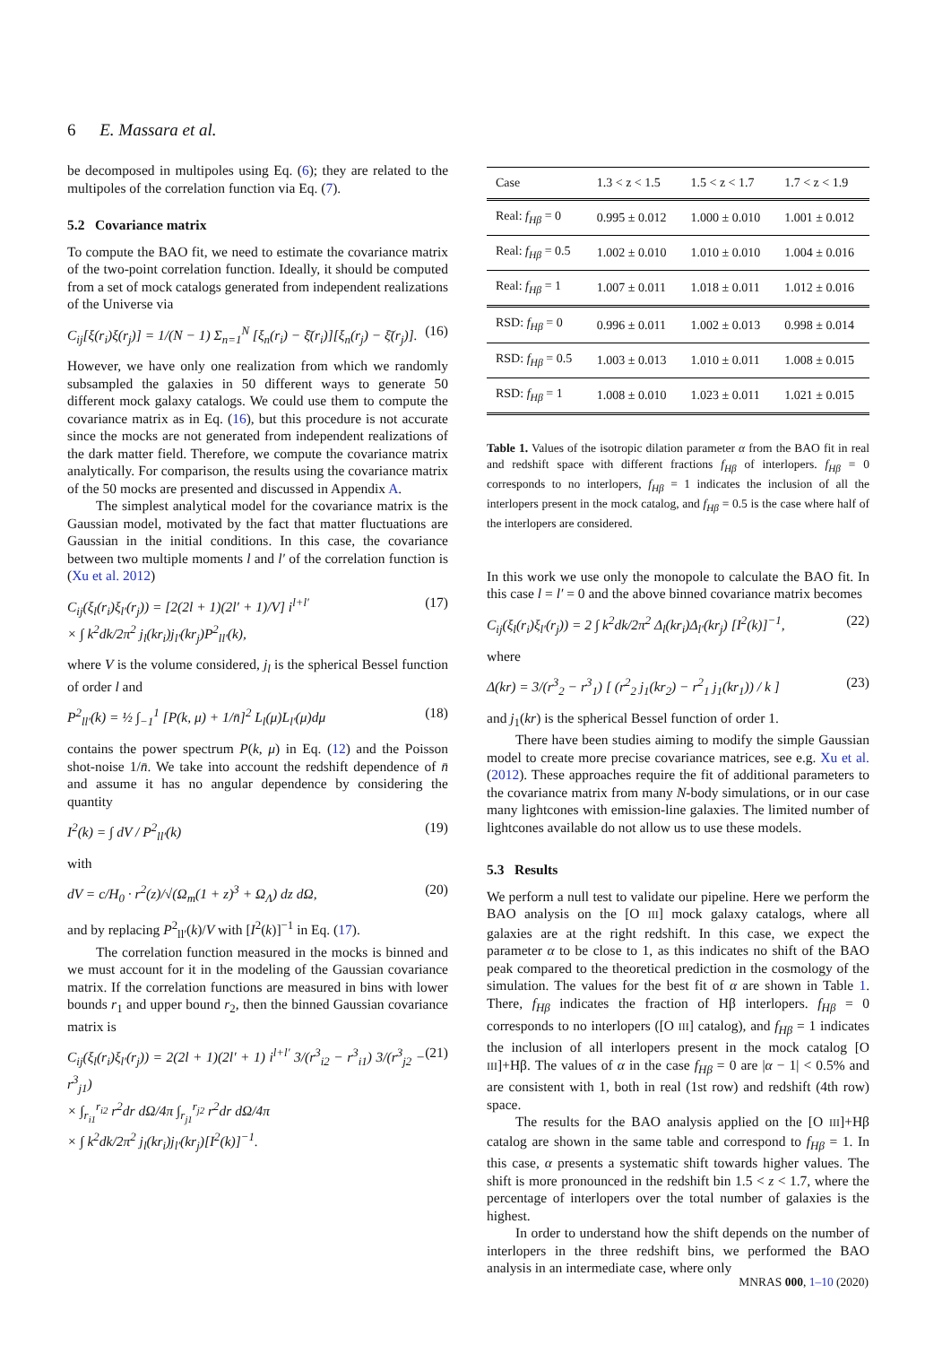6 E. Massara et al.
be decomposed in multipoles using Eq. (6); they are related to the multipoles of the correlation function via Eq. (7).
5.2 Covariance matrix
To compute the BAO fit, we need to estimate the covariance matrix of the two-point correlation function. Ideally, it should be computed from a set of mock catalogs generated from independent realizations of the Universe via
C<sub>ij</sub>[ξ(r<sub>i</sub>)ξ(r<sub>j</sub>)] = 1/(N − 1) Σ<sub>n=1</sub><sup>N</sup> [ξ<sub>n</sub>(r<sub>i</sub>) − ξ̄(r<sub>i</sub>)][ξ<sub>n</sub>(r<sub>j</sub>) − ξ̄(r<sub>j</sub>)]. (16)
However, we have only one realization from which we randomly subsampled the galaxies in 50 different ways to generate 50 different mock galaxy catalogs. We could use them to compute the covariance matrix as in Eq. (16), but this procedure is not accurate since the mocks are not generated from independent realizations of the dark matter field. Therefore, we compute the covariance matrix analytically. For comparison, the results using the covariance matrix of the 50 mocks are presented and discussed in Appendix A.
The simplest analytical model for the covariance matrix is the Gaussian model, motivated by the fact that matter fluctuations are Gaussian in the initial conditions. In this case, the covariance between two multiple moments l and l′ of the correlation function is (Xu et al. 2012)
C<sub>ij</sub>(ξ<sub>l</sub>(r<sub>i</sub>)ξ<sub>l′</sub>(r<sub>j</sub>)) = [2(2l + 1)(2l′ + 1)/V] i<sup>l+l′</sup>
× ∫ k<sup>2</sup>dk/2π<sup>2</sup> j<sub>l</sub>(kr<sub>i</sub>)j<sub>l′</sub>(kr<sub>j</sub>)P<sup>2</sup><sub>ll′</sub>(k), (17)
where V is the volume considered, j<sub>l</sub> is the spherical Bessel function of order l and
P<sup>2</sup><sub>ll′</sub>(k) = ½ ∫<sub>−1</sub><sup>1</sup> [P(k, μ) + 1/n̄]<sup>2</sup> L<sub>l</sub>(μ)L<sub>l′</sub>(μ)dμ (18)
contains the power spectrum P(k, μ) in Eq. (12) and the Poisson shot-noise 1/n̄. We take into account the redshift dependence of n̄ and assume it has no angular dependence by considering the quantity
I<sup>2</sup>(k) = ∫ dV / P<sup>2</sup><sub>ll′</sub>(k) (19)
with
dV = c/H<sub>0</sub> · r<sup>2</sup>(z)/√(Ω<sub>m</sub>(1 + z)<sup>3</sup> + Ω<sub>Λ</sub>) dz dΩ, (20)
and by replacing P<sup>2</sup><sub>ll′</sub>(k)/V with [I<sup>2</sup>(k)]<sup>−1</sup> in Eq. (17).
The correlation function measured in the mocks is binned and we must account for it in the modeling of the Gaussian covariance matrix. If the correlation functions are measured in bins with lower bounds r<sub>1</sub> and upper bound r<sub>2</sub>, then the binned Gaussian covariance matrix is
C<sub>ij</sub>(ξ<sub>l</sub>(r<sub>i</sub>)ξ<sub>l′</sub>(r<sub>j</sub>)) = 2(2l + 1)(2l′ + 1) i<sup>l+l′</sup> 3/(r<sup>3</sup><sub>i2</sub> − r<sup>3</sup><sub>i1</sub>) 3/(r<sup>3</sup><sub>j2</sub> − r<sup>3</sup><sub>j1</sub>)
× ∫<sub>r<sub>i1</sub></sub><sup>r<sub>i2</sub></sup> r<sup>2</sup>dr dΩ/4π ∫<sub>r<sub>j1</sub></sub><sup>r<sub>j2</sub></sup> r<sup>2</sup>dr dΩ/4π
× ∫ k<sup>2</sup>dk/2π<sup>2</sup> j<sub>l</sub>(kr<sub>i</sub>)j<sub>l′</sub>(kr<sub>j</sub>)[I<sup>2</sup>(k)]<sup>−1</sup>. (21)
| Case | 1.3 < z < 1.5 | 1.5 < z < 1.7 | 1.7 < z < 1.9 |
| Real: f<sub>Hβ</sub> = 0 | 0.995 ± 0.012 | 1.000 ± 0.010 | 1.001 ± 0.012 |
| Real: f<sub>Hβ</sub> = 0.5 | 1.002 ± 0.010 | 1.010 ± 0.010 | 1.004 ± 0.016 |
| Real: f<sub>Hβ</sub> = 1 | 1.007 ± 0.011 | 1.018 ± 0.011 | 1.012 ± 0.016 |
| RSD: f<sub>Hβ</sub> = 0 | 0.996 ± 0.011 | 1.002 ± 0.013 | 0.998 ± 0.014 |
| RSD: f<sub>Hβ</sub> = 0.5 | 1.003 ± 0.013 | 1.010 ± 0.011 | 1.008 ± 0.015 |
| RSD: f<sub>Hβ</sub> = 1 | 1.008 ± 0.010 | 1.023 ± 0.011 | 1.021 ± 0.015 |
Table 1. Values of the isotropic dilation parameter α from the BAO fit in real and redshift space with different fractions f<sub>Hβ</sub> of interlopers. f<sub>Hβ</sub> = 0 corresponds to no interlopers, f<sub>Hβ</sub> = 1 indicates the inclusion of all the interlopers present in the mock catalog, and f<sub>Hβ</sub> = 0.5 is the case where half of the interlopers are considered.
In this work we use only the monopole to calculate the BAO fit. In this case l = l′ = 0 and the above binned covariance matrix becomes
C<sub>ij</sub>(ξ<sub>l</sub>(r<sub>i</sub>)ξ<sub>l′</sub>(r<sub>j</sub>)) = 2 ∫ k<sup>2</sup>dk/2π<sup>2</sup> Δ<sub>l</sub>(kr<sub>i</sub>)Δ<sub>l′</sub>(kr<sub>j</sub>) [I<sup>2</sup>(k)]<sup>−1</sup>, (22)
where
Δ(kr) = 3/(r<sup>3</sup><sub>2</sub> − r<sup>3</sup><sub>1</sub>) [ (r<sup>2</sup><sub>2</sub> j<sub>1</sub>(kr<sub>2</sub>) − r<sup>2</sup><sub>1</sub> j<sub>1</sub>(kr<sub>1</sub>)) / k ] (23)
and j<sub>1</sub>(kr) is the spherical Bessel function of order 1.
There have been studies aiming to modify the simple Gaussian model to create more precise covariance matrices, see e.g. Xu et al. (2012). These approaches require the fit of additional parameters to the covariance matrix from many N-body simulations, or in our case many lightcones with emission-line galaxies. The limited number of lightcones available do not allow us to use these models.
5.3 Results
We perform a null test to validate our pipeline. Here we perform the BAO analysis on the [O III] mock galaxy catalogs, where all galaxies are at the right redshift. In this case, we expect the parameter α to be close to 1, as this indicates no shift of the BAO peak compared to the theoretical prediction in the cosmology of the simulation. The values for the best fit of α are shown in Table 1. There, f<sub>Hβ</sub> indicates the fraction of Hβ interlopers. f<sub>Hβ</sub> = 0 corresponds to no interlopers ([O III] catalog), and f<sub>Hβ</sub> = 1 indicates the inclusion of all interlopers present in the mock catalog [O III]+Hβ. The values of α in the case f<sub>Hβ</sub> = 0 are |α − 1| < 0.5% and are consistent with 1, both in real (1st row) and redshift (4th row) space.
The results for the BAO analysis applied on the [O III]+Hβ catalog are shown in the same table and correspond to f<sub>Hβ</sub> = 1. In this case, α presents a systematic shift towards higher values. The shift is more pronounced in the redshift bin 1.5 < z < 1.7, where the percentage of interlopers over the total number of galaxies is the highest.
In order to understand how the shift depends on the number of interlopers in the three redshift bins, we performed the BAO analysis in an intermediate case, where only
MNRAS 000, 1–10 (2020)